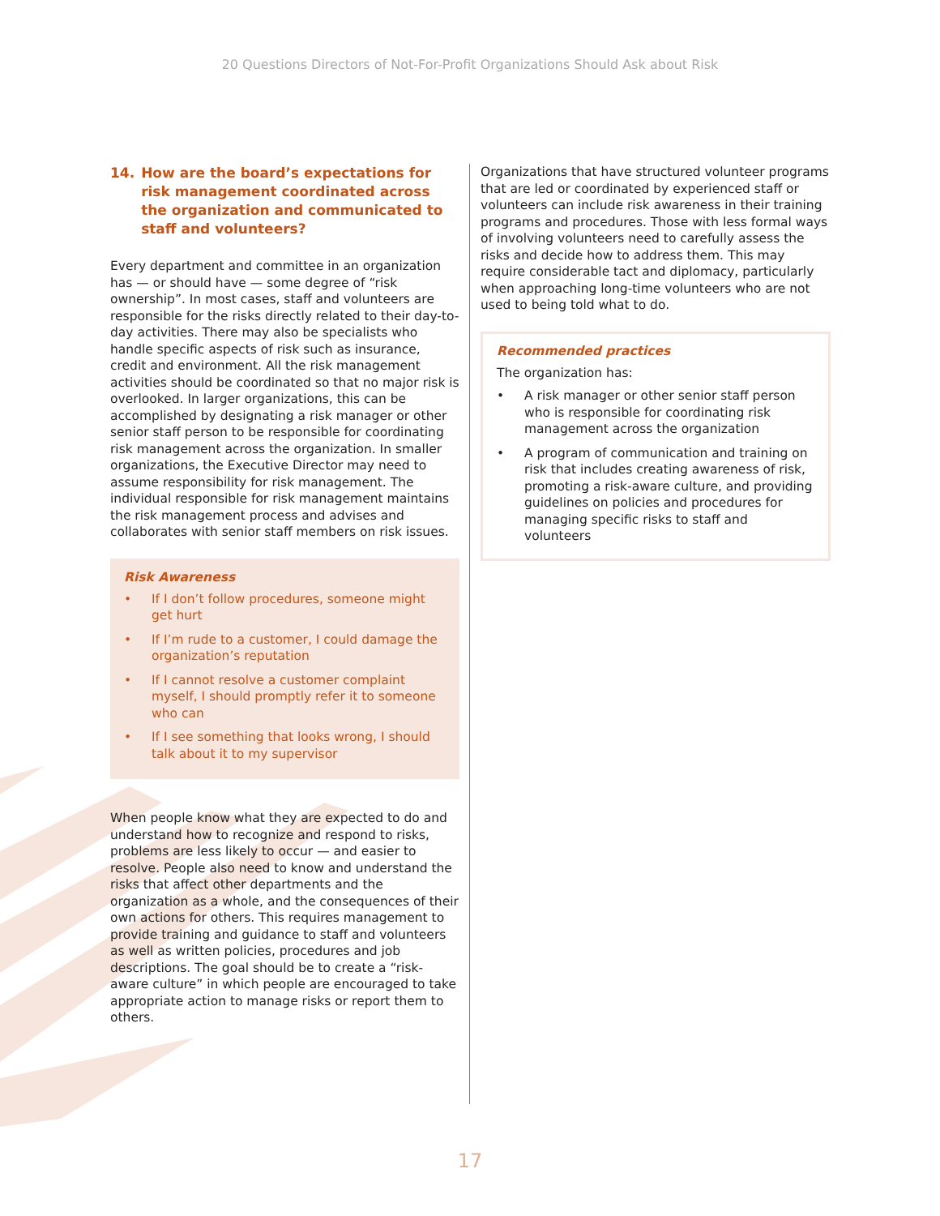20 Questions Directors of Not-For-Profit Organizations Should Ask about Risk
14. How are the board’s expectations for risk management coordinated across the organization and communicated to staff and volunteers?
Every department and committee in an organization has — or should have — some degree of “risk ownership”. In most cases, staff and volunteers are responsible for the risks directly related to their day-to-day activities. There may also be specialists who handle specific aspects of risk such as insurance, credit and environment. All the risk management activities should be coordinated so that no major risk is overlooked. In larger organizations, this can be accomplished by designating a risk manager or other senior staff person to be responsible for coordinating risk management across the organization. In smaller organizations, the Executive Director may need to assume responsibility for risk management. The individual responsible for risk management maintains the risk management process and advises and collaborates with senior staff members on risk issues.
Risk Awareness
• If I don’t follow procedures, someone might get hurt
• If I’m rude to a customer, I could damage the organization’s reputation
• If I cannot resolve a customer complaint myself, I should promptly refer it to someone who can
• If I see something that looks wrong, I should talk about it to my supervisor
When people know what they are expected to do and understand how to recognize and respond to risks, problems are less likely to occur — and easier to resolve. People also need to know and understand the risks that affect other departments and the organization as a whole, and the consequences of their own actions for others. This requires management to provide training and guidance to staff and volunteers as well as written policies, procedures and job descriptions. The goal should be to create a “risk-aware culture” in which people are encouraged to take appropriate action to manage risks or report them to others.
Organizations that have structured volunteer programs that are led or coordinated by experienced staff or volunteers can include risk awareness in their training programs and procedures. Those with less formal ways of involving volunteers need to carefully assess the risks and decide how to address them. This may require considerable tact and diplomacy, particularly when approaching long-time volunteers who are not used to being told what to do.
Recommended practices
The organization has:
• A risk manager or other senior staff person who is responsible for coordinating risk management across the organization
• A program of communication and training on risk that includes creating awareness of risk, promoting a risk-aware culture, and providing guidelines on policies and procedures for managing specific risks to staff and volunteers
17